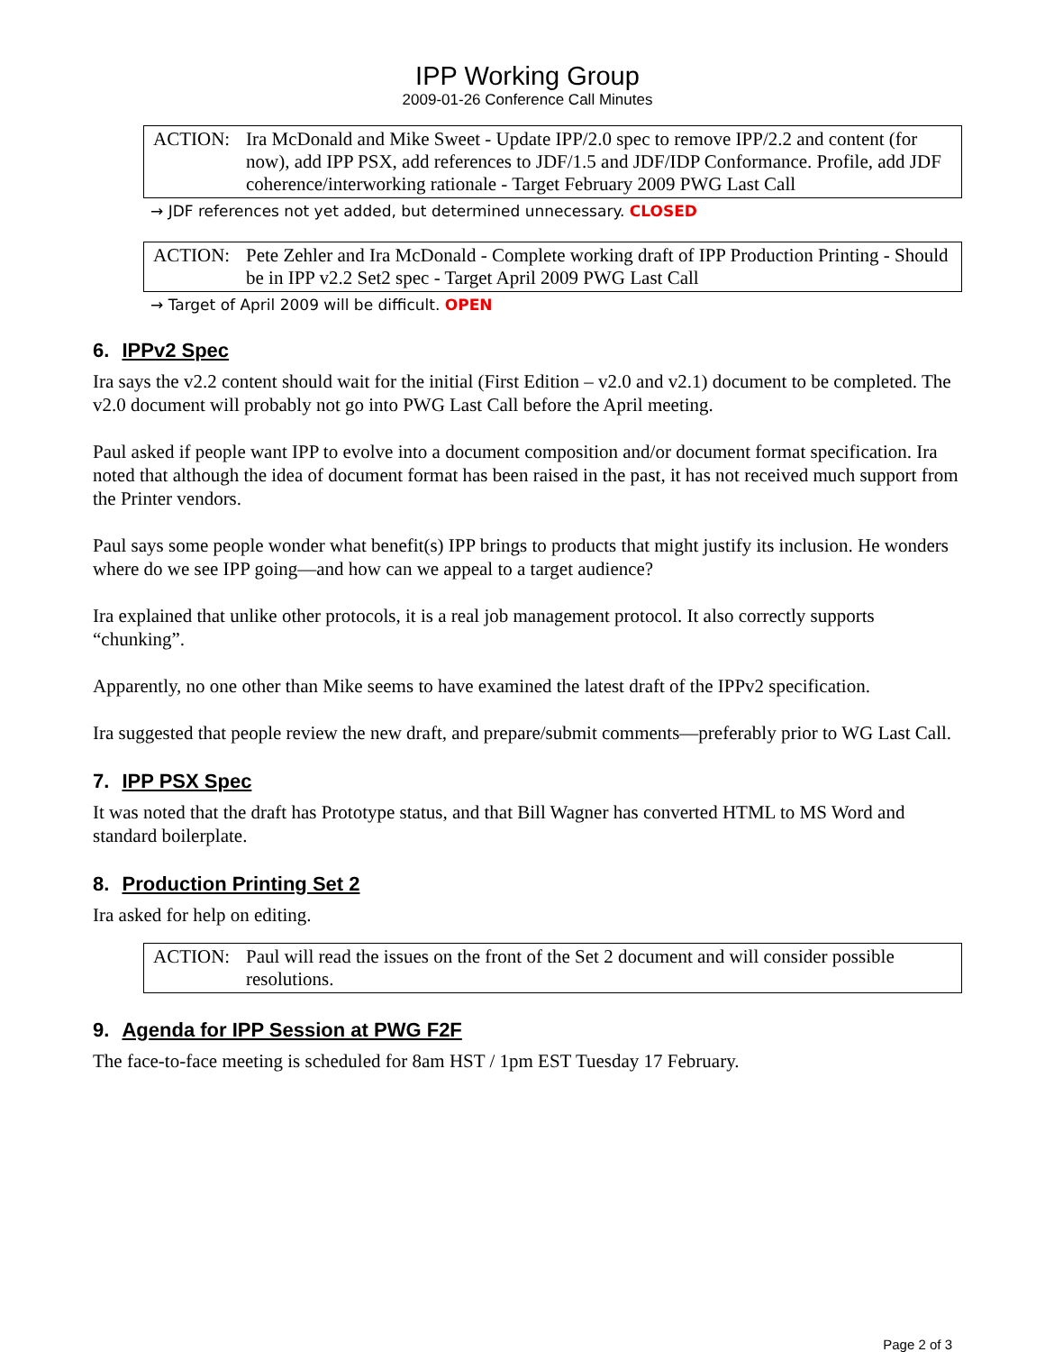IPP Working Group
2009-01-26 Conference Call Minutes
ACTION: Ira McDonald and Mike Sweet - Update IPP/2.0 spec to remove IPP/2.2 and content (for now), add IPP PSX, add references to JDF/1.5 and JDF/IDP Conformance. Profile, add JDF coherence/interworking rationale - Target February 2009 PWG Last Call
→ JDF references not yet added, but determined unnecessary. CLOSED
ACTION: Pete Zehler and Ira McDonald - Complete working draft of IPP Production Printing - Should be in IPP v2.2 Set2 spec - Target April 2009 PWG Last Call
→ Target of April 2009 will be difficult. OPEN
6. IPPv2 Spec
Ira says the v2.2 content should wait for the initial (First Edition – v2.0 and v2.1) document to be completed. The v2.0 document will probably not go into PWG Last Call before the April meeting.
Paul asked if people want IPP to evolve into a document composition and/or document format specification. Ira noted that although the idea of document format has been raised in the past, it has not received much support from the Printer vendors.
Paul says some people wonder what benefit(s) IPP brings to products that might justify its inclusion. He wonders where do we see IPP going—and how can we appeal to a target audience?
Ira explained that unlike other protocols, it is a real job management protocol. It also correctly supports “chunking”.
Apparently, no one other than Mike seems to have examined the latest draft of the IPPv2 specification.
Ira suggested that people review the new draft, and prepare/submit comments—preferably prior to WG Last Call.
7. IPP PSX Spec
It was noted that the draft has Prototype status, and that Bill Wagner has converted HTML to MS Word and standard boilerplate.
8. Production Printing Set 2
Ira asked for help on editing.
ACTION: Paul will read the issues on the front of the Set 2 document and will consider possible resolutions.
9. Agenda for IPP Session at PWG F2F
The face-to-face meeting is scheduled for 8am HST / 1pm EST Tuesday 17 February.
Page 2 of 3